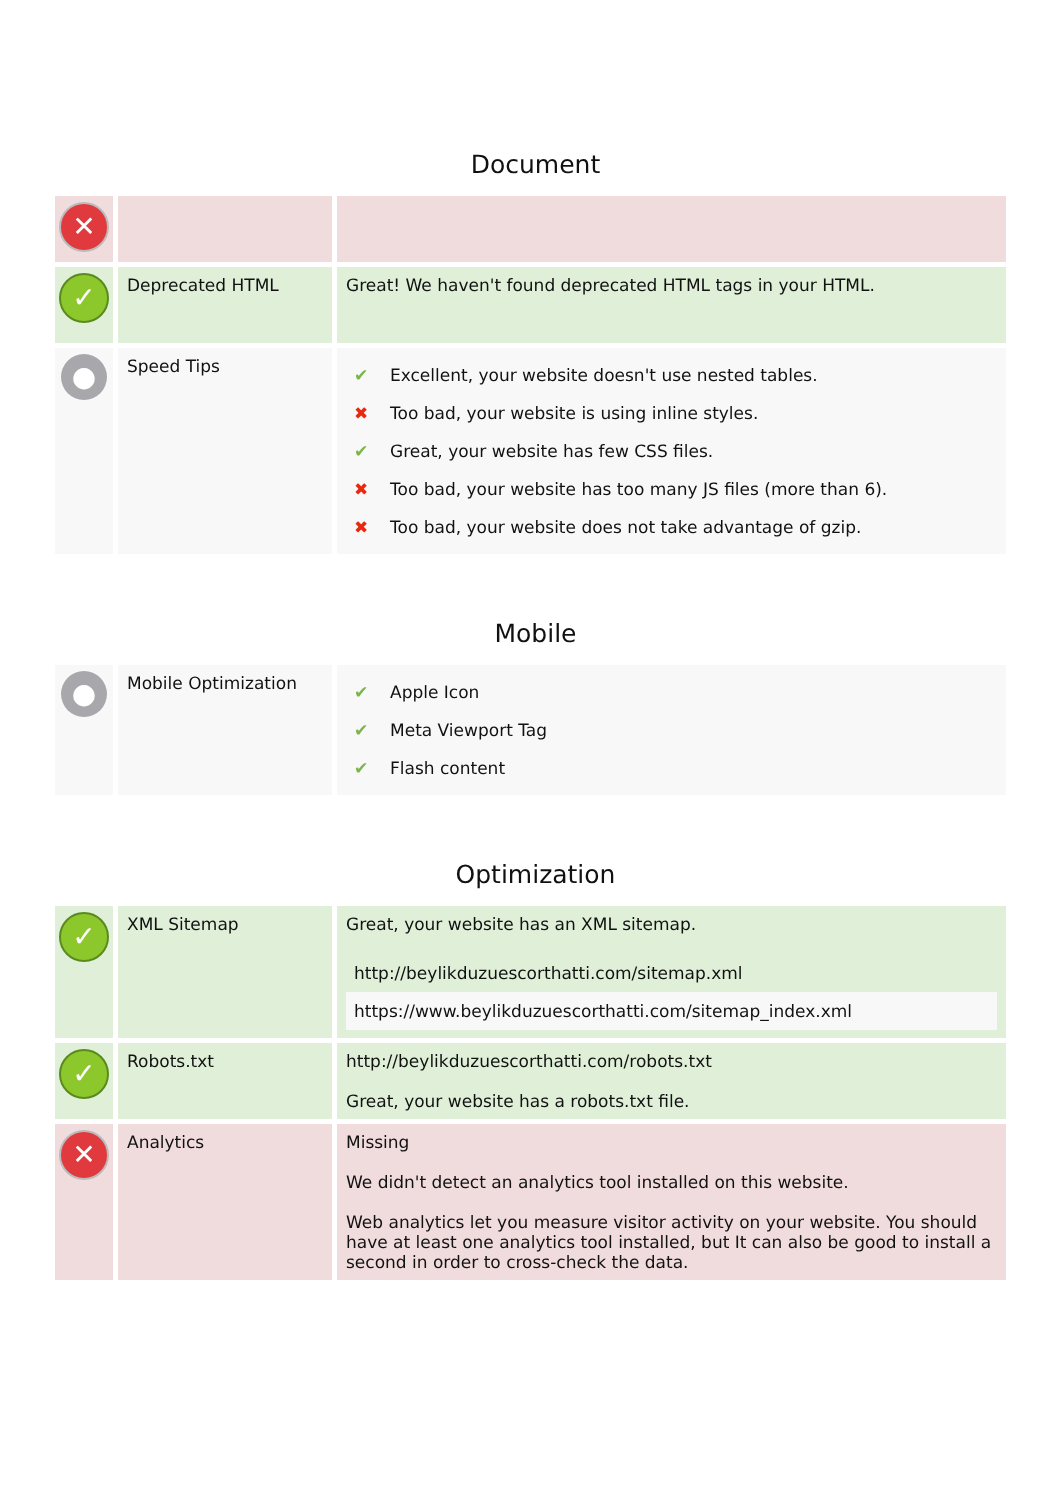Document
| ✕ | | |
| ✓ | Deprecated HTML | Great! We haven't found deprecated HTML tags in your HTML. |
| ● | Speed Tips | / ✔ / Excellent, your website doesn't use nested tables. / / ✖ / Too bad, your website is using inline styles. / / ✔ / Great, your website has few CSS files. / / ✖ / Too bad, your website has too many JS files (more than 6). / / ✖ / Too bad, your website does not take advantage of gzip. / |
Mobile
| ● | Mobile Optimization | / ✔ / Apple Icon / / ✔ / Meta Viewport Tag / / ✔ / Flash content / |
Optimization
| ✓ | XML Sitemap | Great, your website has an XML sitemap. / http://beylikduzuescorthatti.com/sitemap.xml / / https://www.beylikduzuescorthatti.com/sitemap_index.xml / |
| ✓ | Robots.txt | http://beylikduzuescorthatti.com/robots.txt Great, your website has a robots.txt file. |
| ✕ | Analytics | Missing We didn't detect an analytics tool installed on this website. Web analytics let you measure visitor activity on your website. You should have at least one analytics tool installed, but It can also be good to install a second in order to cross-check the data. |